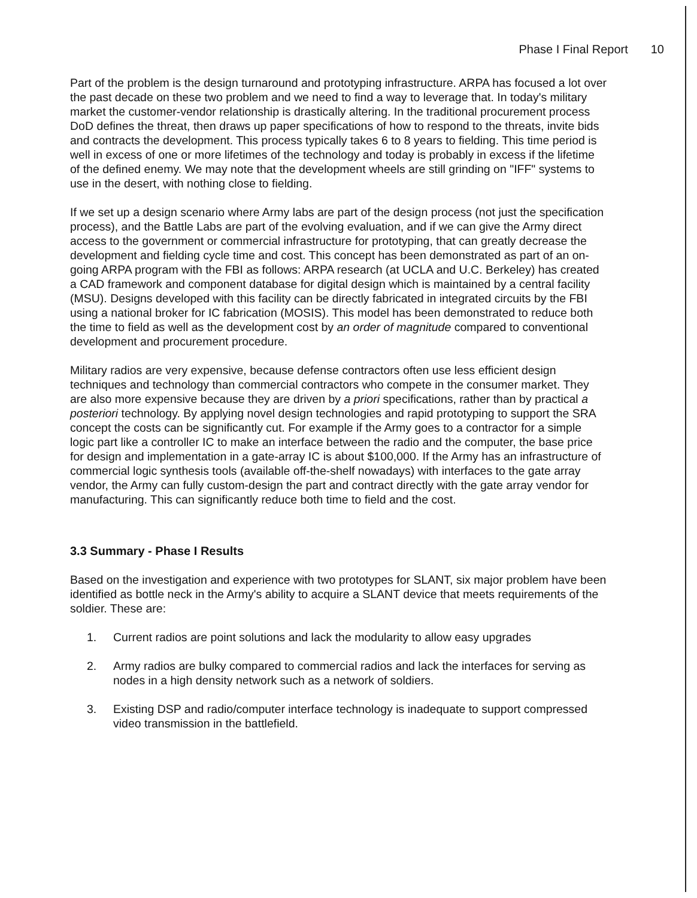Phase I Final Report 10
Part of the problem is the design turnaround and prototyping infrastructure. ARPA has focused a lot over the past decade on these two problem and we need to find a way to leverage that. In today's military market the customer-vendor relationship is drastically altering. In the traditional procurement process DoD defines the threat, then draws up paper specifications of how to respond to the threats, invite bids and contracts the development. This process typically takes 6 to 8 years to fielding. This time period is well in excess of one or more lifetimes of the technology and today is probably in excess if the lifetime of the defined enemy. We may note that the development wheels are still grinding on "IFF" systems to use in the desert, with nothing close to fielding.
If we set up a design scenario where Army labs are part of the design process (not just the specification process), and the Battle Labs are part of the evolving evaluation, and if we can give the Army direct access to the government or commercial infrastructure for prototyping, that can greatly decrease the development and fielding cycle time and cost. This concept has been demonstrated as part of an on-going ARPA program with the FBI as follows: ARPA research (at UCLA and U.C. Berkeley) has created a CAD framework and component database for digital design which is maintained by a central facility (MSU). Designs developed with this facility can be directly fabricated in integrated circuits by the FBI using a national broker for IC fabrication (MOSIS). This model has been demonstrated to reduce both the time to field as well as the development cost by an order of magnitude compared to conventional development and procurement procedure.
Military radios are very expensive, because defense contractors often use less efficient design techniques and technology than commercial contractors who compete in the consumer market. They are also more expensive because they are driven by a priori specifications, rather than by practical a posteriori technology. By applying novel design technologies and rapid prototyping to support the SRA concept the costs can be significantly cut. For example if the Army goes to a contractor for a simple logic part like a controller IC to make an interface between the radio and the computer, the base price for design and implementation in a gate-array IC is about $100,000. If the Army has an infrastructure of commercial logic synthesis tools (available off-the-shelf nowadays) with interfaces to the gate array vendor, the Army can fully custom-design the part and contract directly with the gate array vendor for manufacturing. This can significantly reduce both time to field and the cost.
3.3 Summary - Phase I Results
Based on the investigation and experience with two prototypes for SLANT, six major problem have been identified as bottle neck in the Army's ability to acquire a SLANT device that meets requirements of the soldier. These are:
1. Current radios are point solutions and lack the modularity to allow easy upgrades
2. Army radios are bulky compared to commercial radios and lack the interfaces for serving as nodes in a high density network such as a network of soldiers.
3. Existing DSP and radio/computer interface technology is inadequate to support compressed video transmission in the battlefield.